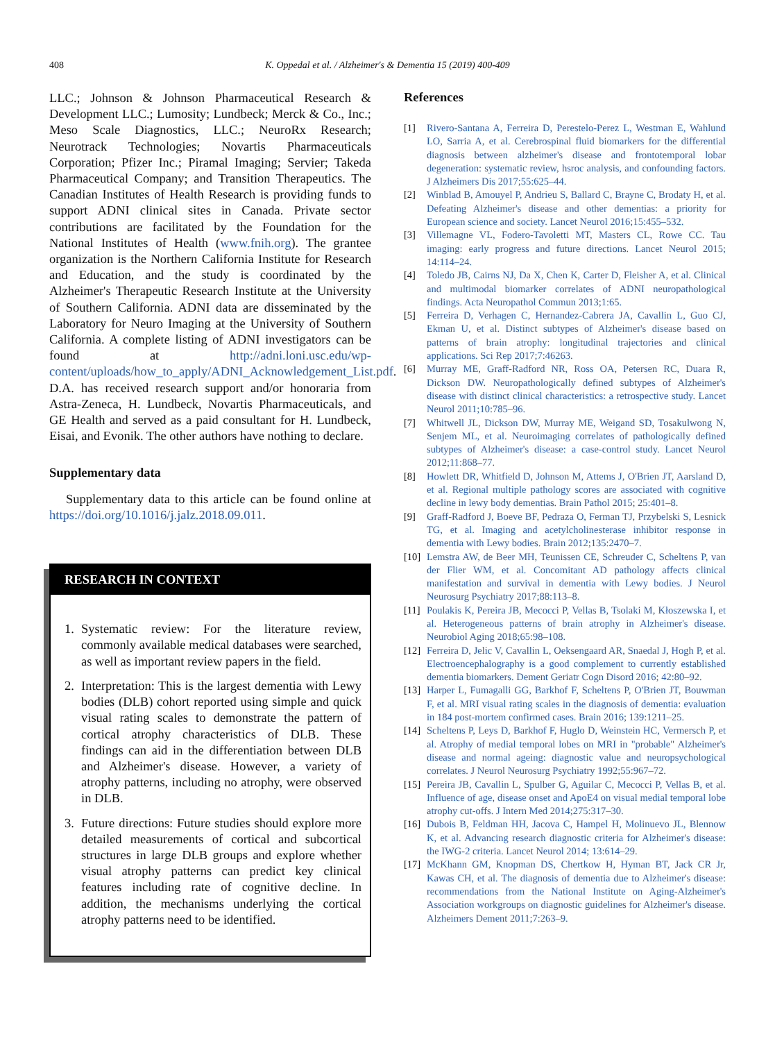408
K. Oppedal et al. / Alzheimer's & Dementia 15 (2019) 400-409
LLC.; Johnson & Johnson Pharmaceutical Research & Development LLC.; Lumosity; Lundbeck; Merck & Co., Inc.; Meso Scale Diagnostics, LLC.; NeuroRx Research; Neurotrack Technologies; Novartis Pharmaceuticals Corporation; Pfizer Inc.; Piramal Imaging; Servier; Takeda Pharmaceutical Company; and Transition Therapeutics. The Canadian Institutes of Health Research is providing funds to support ADNI clinical sites in Canada. Private sector contributions are facilitated by the Foundation for the National Institutes of Health (www.fnih.org). The grantee organization is the Northern California Institute for Research and Education, and the study is coordinated by the Alzheimer's Therapeutic Research Institute at the University of Southern California. ADNI data are disseminated by the Laboratory for Neuro Imaging at the University of Southern California. A complete listing of ADNI investigators can be found at http://adni.loni.usc.edu/wp-content/uploads/how_to_apply/ADNI_Acknowledgement_List.pdf.
D.A. has received research support and/or honoraria from Astra-Zeneca, H. Lundbeck, Novartis Pharmaceuticals, and GE Health and served as a paid consultant for H. Lundbeck, Eisai, and Evonik. The other authors have nothing to declare.
Supplementary data
Supplementary data to this article can be found online at https://doi.org/10.1016/j.jalz.2018.09.011.
RESEARCH IN CONTEXT
1. Systematic review: For the literature review, commonly available medical databases were searched, as well as important review papers in the field.
2. Interpretation: This is the largest dementia with Lewy bodies (DLB) cohort reported using simple and quick visual rating scales to demonstrate the pattern of cortical atrophy characteristics of DLB. These findings can aid in the differentiation between DLB and Alzheimer's disease. However, a variety of atrophy patterns, including no atrophy, were observed in DLB.
3. Future directions: Future studies should explore more detailed measurements of cortical and subcortical structures in large DLB groups and explore whether visual atrophy patterns can predict key clinical features including rate of cognitive decline. In addition, the mechanisms underlying the cortical atrophy patterns need to be identified.
References
[1] Rivero-Santana A, Ferreira D, Perestelo-Perez L, Westman E, Wahlund LO, Sarria A, et al. Cerebrospinal fluid biomarkers for the differential diagnosis between alzheimer's disease and frontotemporal lobar degeneration: systematic review, hsroc analysis, and confounding factors. J Alzheimers Dis 2017;55:625–44.
[2] Winblad B, Amouyel P, Andrieu S, Ballard C, Brayne C, Brodaty H, et al. Defeating Alzheimer's disease and other dementias: a priority for European science and society. Lancet Neurol 2016;15:455–532.
[3] Villemagne VL, Fodero-Tavoletti MT, Masters CL, Rowe CC. Tau imaging: early progress and future directions. Lancet Neurol 2015; 14:114–24.
[4] Toledo JB, Cairns NJ, Da X, Chen K, Carter D, Fleisher A, et al. Clinical and multimodal biomarker correlates of ADNI neuropathological findings. Acta Neuropathol Commun 2013;1:65.
[5] Ferreira D, Verhagen C, Hernandez-Cabrera JA, Cavallin L, Guo CJ, Ekman U, et al. Distinct subtypes of Alzheimer's disease based on patterns of brain atrophy: longitudinal trajectories and clinical applications. Sci Rep 2017;7:46263.
[6] Murray ME, Graff-Radford NR, Ross OA, Petersen RC, Duara R, Dickson DW. Neuropathologically defined subtypes of Alzheimer's disease with distinct clinical characteristics: a retrospective study. Lancet Neurol 2011;10:785–96.
[7] Whitwell JL, Dickson DW, Murray ME, Weigand SD, Tosakulwong N, Senjem ML, et al. Neuroimaging correlates of pathologically defined subtypes of Alzheimer's disease: a case-control study. Lancet Neurol 2012;11:868–77.
[8] Howlett DR, Whitfield D, Johnson M, Attems J, O'Brien JT, Aarsland D, et al. Regional multiple pathology scores are associated with cognitive decline in lewy body dementias. Brain Pathol 2015; 25:401–8.
[9] Graff-Radford J, Boeve BF, Pedraza O, Ferman TJ, Przybelski S, Lesnick TG, et al. Imaging and acetylcholinesterase inhibitor response in dementia with Lewy bodies. Brain 2012;135:2470–7.
[10] Lemstra AW, de Beer MH, Teunissen CE, Schreuder C, Scheltens P, van der Flier WM, et al. Concomitant AD pathology affects clinical manifestation and survival in dementia with Lewy bodies. J Neurol Neurosurg Psychiatry 2017;88:113–8.
[11] Poulakis K, Pereira JB, Mecocci P, Vellas B, Tsolaki M, Kłoszewska I, et al. Heterogeneous patterns of brain atrophy in Alzheimer's disease. Neurobiol Aging 2018;65:98–108.
[12] Ferreira D, Jelic V, Cavallin L, Oeksengaard AR, Snaedal J, Hogh P, et al. Electroencephalography is a good complement to currently established dementia biomarkers. Dement Geriatr Cogn Disord 2016; 42:80–92.
[13] Harper L, Fumagalli GG, Barkhof F, Scheltens P, O'Brien JT, Bouwman F, et al. MRI visual rating scales in the diagnosis of dementia: evaluation in 184 post-mortem confirmed cases. Brain 2016; 139:1211–25.
[14] Scheltens P, Leys D, Barkhof F, Huglo D, Weinstein HC, Vermersch P, et al. Atrophy of medial temporal lobes on MRI in "probable" Alzheimer's disease and normal ageing: diagnostic value and neuropsychological correlates. J Neurol Neurosurg Psychiatry 1992;55:967–72.
[15] Pereira JB, Cavallin L, Spulber G, Aguilar C, Mecocci P, Vellas B, et al. Influence of age, disease onset and ApoE4 on visual medial temporal lobe atrophy cut-offs. J Intern Med 2014;275:317–30.
[16] Dubois B, Feldman HH, Jacova C, Hampel H, Molinuevo JL, Blennow K, et al. Advancing research diagnostic criteria for Alzheimer's disease: the IWG-2 criteria. Lancet Neurol 2014; 13:614–29.
[17] McKhann GM, Knopman DS, Chertkow H, Hyman BT, Jack CR Jr, Kawas CH, et al. The diagnosis of dementia due to Alzheimer's disease: recommendations from the National Institute on Aging-Alzheimer's Association workgroups on diagnostic guidelines for Alzheimer's disease. Alzheimers Dement 2011;7:263–9.